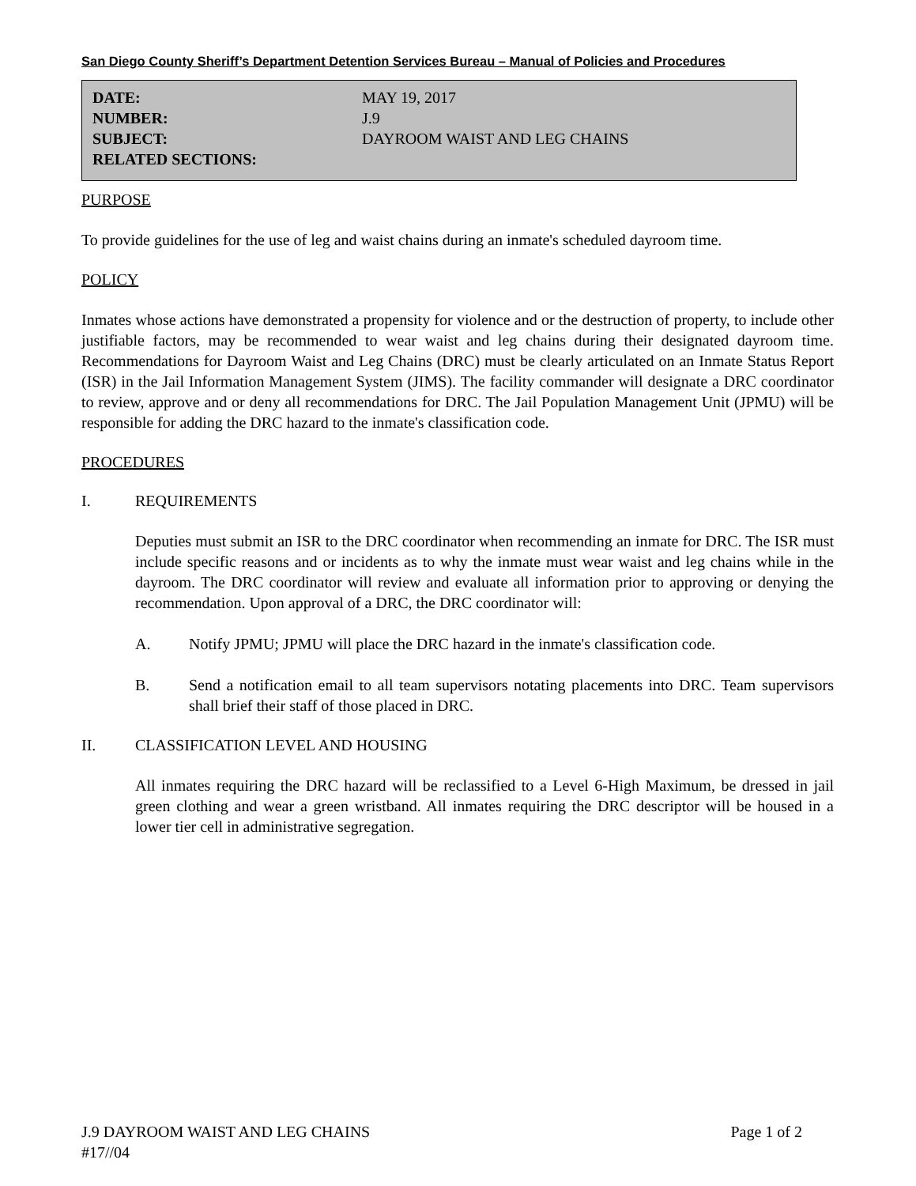San Diego County Sheriff’s Department Detention Services Bureau – Manual of Policies and Procedures
DATE: MAY 19, 2017
NUMBER: J.9
SUBJECT: DAYROOM WAIST AND LEG CHAINS
RELATED SECTIONS:
PURPOSE
To provide guidelines for the use of leg and waist chains during an inmate's scheduled dayroom time.
POLICY
Inmates whose actions have demonstrated a propensity for violence and or the destruction of property, to include other justifiable factors, may be recommended to wear waist and leg chains during their designated dayroom time. Recommendations for Dayroom Waist and Leg Chains (DRC) must be clearly articulated on an Inmate Status Report (ISR) in the Jail Information Management System (JIMS). The facility commander will designate a DRC coordinator to review, approve and or deny all recommendations for DRC. The Jail Population Management Unit (JPMU) will be responsible for adding the DRC hazard to the inmate's classification code.
PROCEDURES
I. REQUIREMENTS
Deputies must submit an ISR to the DRC coordinator when recommending an inmate for DRC. The ISR must include specific reasons and or incidents as to why the inmate must wear waist and leg chains while in the dayroom. The DRC coordinator will review and evaluate all information prior to approving or denying the recommendation. Upon approval of a DRC, the DRC coordinator will:
A. Notify JPMU; JPMU will place the DRC hazard in the inmate's classification code.
B. Send a notification email to all team supervisors notating placements into DRC. Team supervisors shall brief their staff of those placed in DRC.
II. CLASSIFICATION LEVEL AND HOUSING
All inmates requiring the DRC hazard will be reclassified to a Level 6-High Maximum, be dressed in jail green clothing and wear a green wristband. All inmates requiring the DRC descriptor will be housed in a lower tier cell in administrative segregation.
J.9 DAYROOM WAIST AND LEG CHAINS Page 1 of 2
#17//04